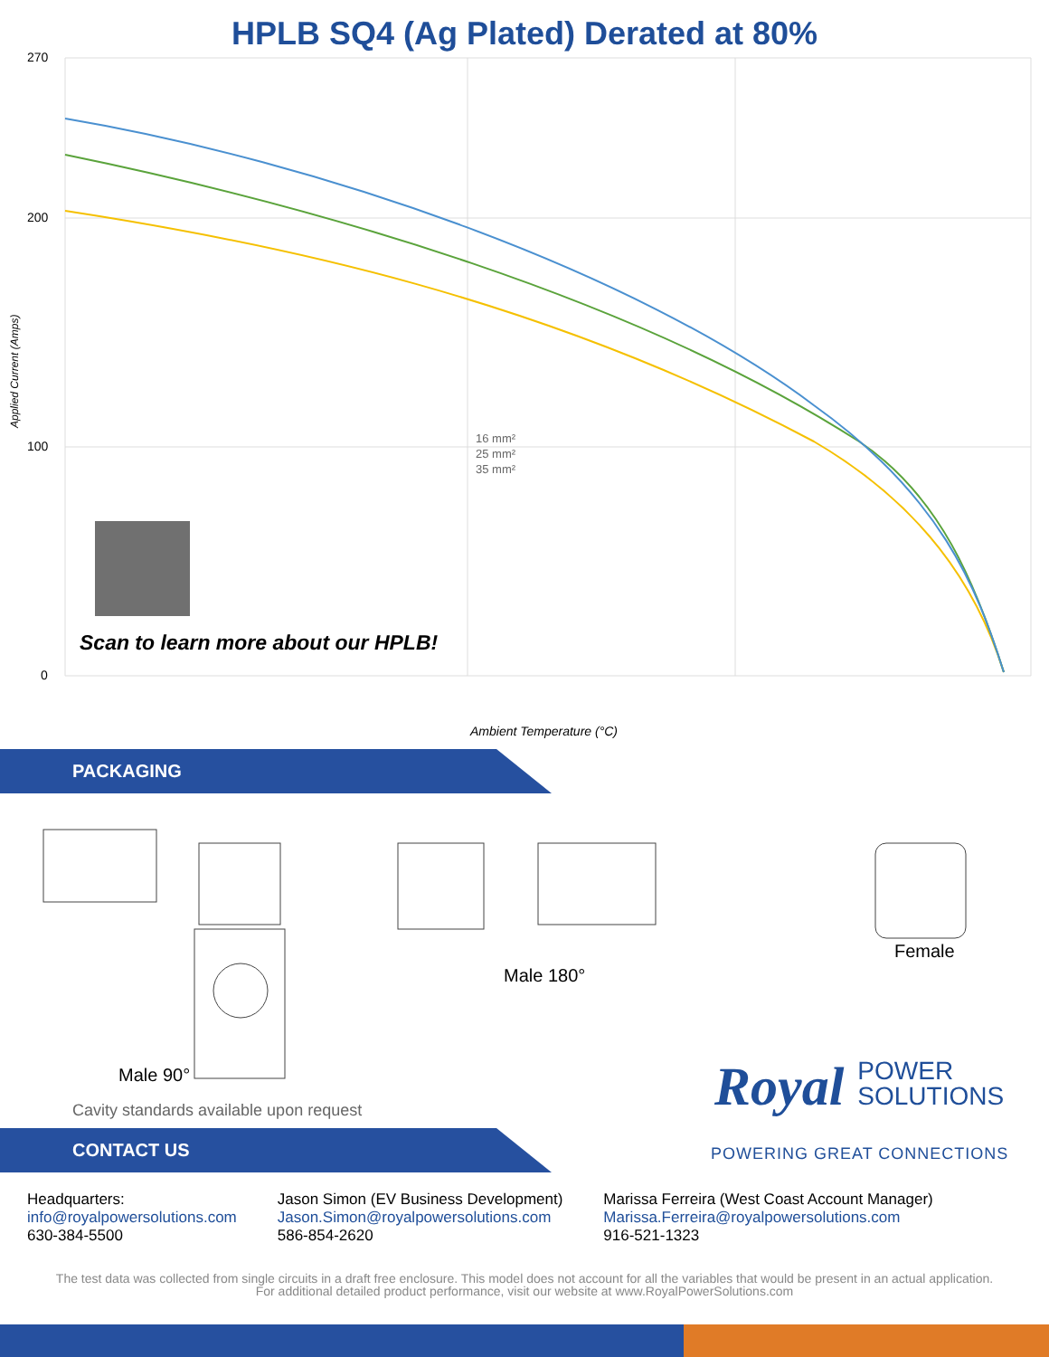HPLB SQ4 (Ag Plated) Derated at 80%
16 mm²
25 mm²
35 mm²
270
200
100
0
Ambient Temperature (°C)
Applied Current (Amps)
Scan to learn more about our HPLB!
PACKAGING
Male 90°
Male 180°
Female
Royal POWER
SOLUTIONS
Cavity standards available upon request
POWERING GREAT CONNECTIONS
CONTACT US
Headquarters:
info@royalpowersolutions.com
630-384-5500
Jason Simon (EV Business Development)
Jason.Simon@royalpowersolutions.com
586-854-2620
Marissa Ferreira (West Coast Account Manager)
Marissa.Ferreira@royalpowersolutions.com
916-521-1323
The test data was collected from single circuits in a draft free enclosure. This model does not account for all the variables that would be present in an actual application. For additional detailed product performance, visit our website at www.RoyalPowerSolutions.com